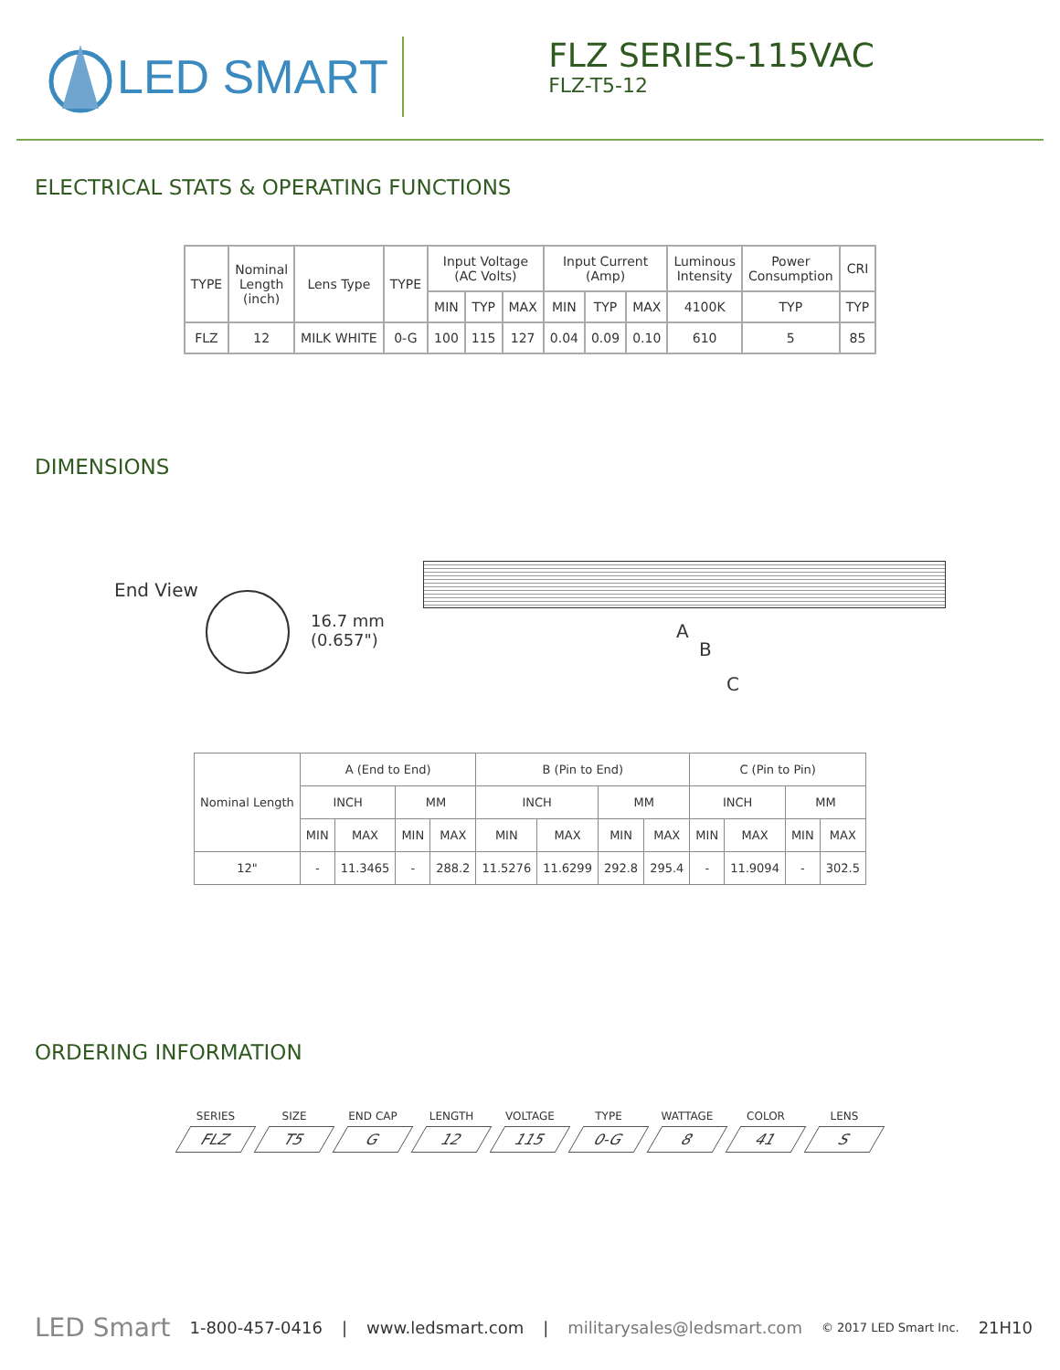LED SMART
FLZ SERIES-115VAC
FLZ-T5-12
ELECTRICAL STATS & OPERATING FUNCTIONS
| TYPE | Nominal Length (inch) | Lens Type | TYPE | Input Voltage (AC Volts) | | | Input Current (Amp) | | | Luminous Intensity | Power Consumption | CRI |
| --- | --- | --- | --- | --- | --- | --- | --- | --- | --- | --- | --- | --- |
| | | | | MIN | TYP | MAX | MIN | TYP | MAX | 4100K | TYP | TYP |
| FLZ | 12 | MILK WHITE | 0-G | 100 | 115 | 127 | 0.04 | 0.09 | 0.10 | 610 | 5 | 85 |
DIMENSIONS
End View
16.7 mm
(0.657")
A
B
C
| Nominal Length | A (End to End) | | | | B (Pin to End) | | | | C (Pin to Pin) | | | |
| --- | --- | --- | --- | --- | --- | --- | --- | --- | --- | --- | --- | --- |
| | INCH | | MM | | INCH | | MM | | INCH | | MM | |
| | MIN | MAX | MIN | MAX | MIN | MAX | MIN | MAX | MIN | MAX | MIN | MAX |
| 12" | - | 11.3465 | - | 288.2 | 11.5276 | 11.6299 | 292.8 | 295.4 | - | 11.9094 | - | 302.5 |
ORDERING INFORMATION
SERIES
FLZ
SIZE
T5
END CAP
G
LENGTH
12
VOLTAGE
115
TYPE
0-G
WATTAGE
8
COLOR
41
LENS
S
LED Smart 1-800-457-0416 | www.ledsmart.com | militarysales@ledsmart.com © 2017 LED Smart Inc. 21H10